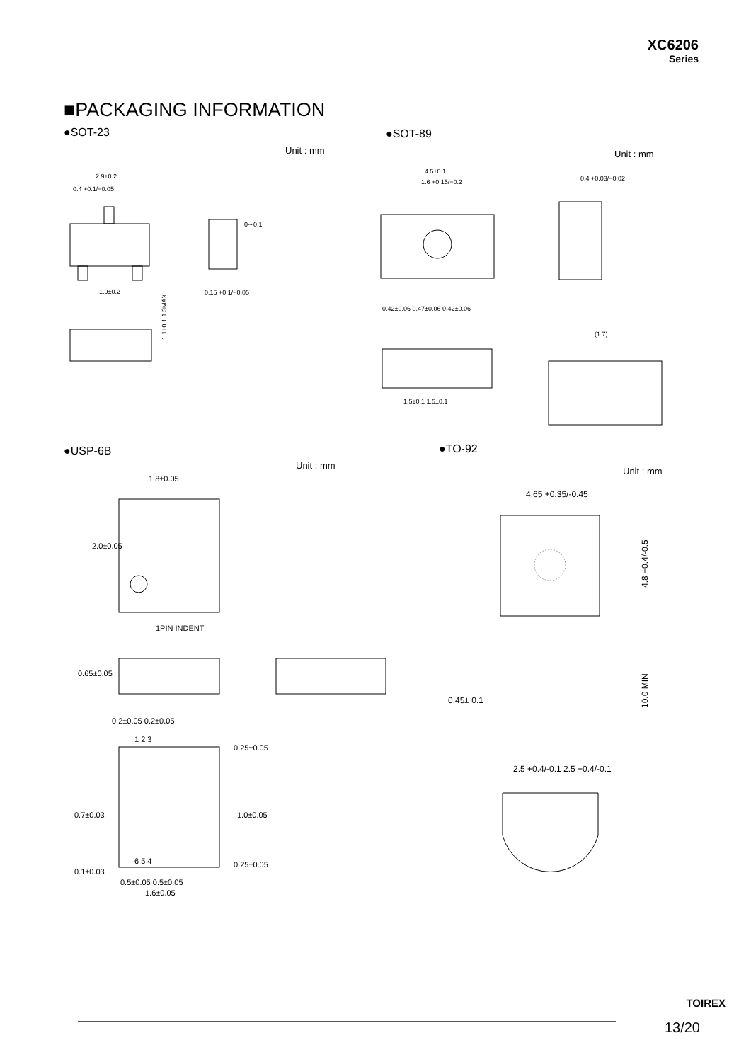XC6206
Series
■PACKAGING INFORMATION
●SOT-23
Unit : mm
2.9±0.2
0.4 +0.1/−0.05
1.9±0.2
0∼0.1
0.15 +0.1/−0.05
1.1±0.1 1.3MAX
●SOT-89
Unit : mm
4.5±0.1
1.6 +0.15/−0.2
0.42±0.06 0.47±0.06 0.42±0.06
0.4 +0.03/−0.02
1.5±0.1 1.5±0.1
(1.7)
●USP-6B
Unit : mm
1.8±0.05
1PIN INDENT
2.0±0.05
0.65±0.05
0.2±0.05 0.2±0.05
1 2 3
6 5 4
0.7±0.03
1.0±0.05
0.25±0.05
0.25±0.05
0.1±0.03
0.5±0.05 0.5±0.05
1.6±0.05
●TO-92
Unit : mm
4.65 +0.35/-0.45
4.8 +0.4/-0.5
10.0 MIN
0.45± 0.1
2.5 +0.4/-0.1 2.5 +0.4/-0.1
TOIREX
13/20